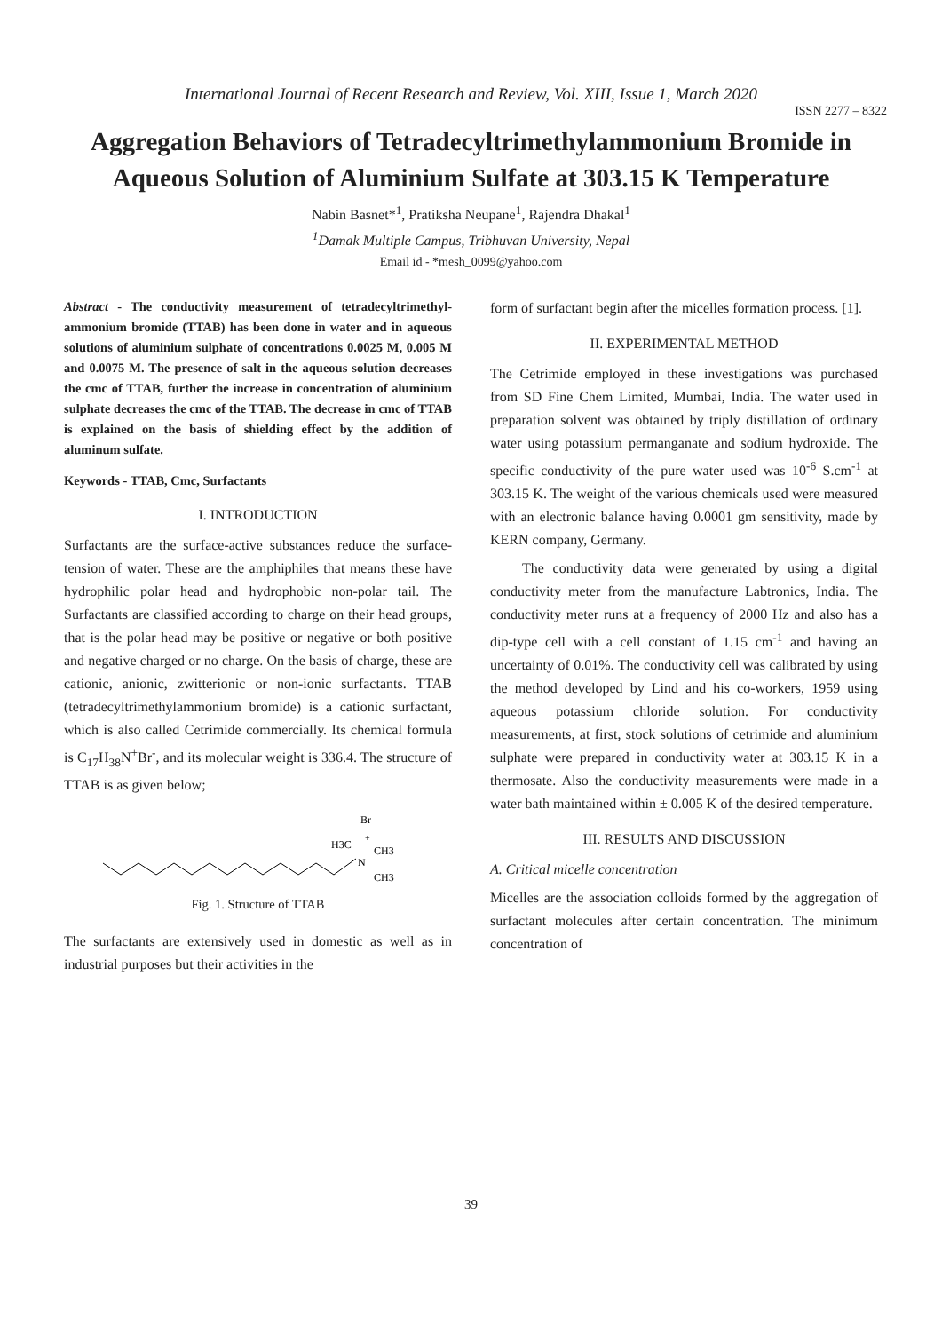International Journal of Recent Research and Review, Vol. XIII, Issue 1, March 2020
ISSN 2277 – 8322
Aggregation Behaviors of Tetradecyltrimethylammonium Bromide in Aqueous Solution of Aluminium Sulfate at 303.15 K Temperature
Nabin Basnet*<sup>1</sup>, Pratiksha Neupane<sup>1</sup>, Rajendra Dhakal<sup>1</sup>
<sup>1</sup> Damak Multiple Campus, Tribhuvan University, Nepal
Email id - *mesh_0099@yahoo.com
Abstract - The conductivity measurement of tetradecyltrimethyl-ammonium bromide (TTAB) has been done in water and in aqueous solutions of aluminium sulphate of concentrations 0.0025 M, 0.005 M and 0.0075 M. The presence of salt in the aqueous solution decreases the cmc of TTAB, further the increase in concentration of aluminium sulphate decreases the cmc of the TTAB. The decrease in cmc of TTAB is explained on the basis of shielding effect by the addition of aluminum sulfate.
Keywords - TTAB, Cmc, Surfactants
I. INTRODUCTION
Surfactants are the surface-active substances reduce the surface-tension of water. These are the amphiphiles that means these have hydrophilic polar head and hydrophobic non-polar tail. The Surfactants are classified according to charge on their head groups, that is the polar head may be positive or negative or both positive and negative charged or no charge. On the basis of charge, these are cationic, anionic, zwitterionic or non-ionic surfactants. TTAB (tetradecyltrimethylammonium bromide) is a cationic surfactant, which is also called Cetrimide commercially. Its chemical formula is C<sub>17</sub>H<sub>38</sub>N<sup>+</sup>Br<sup>-</sup>, and its molecular weight is 336.4. The structure of TTAB is as given below;
Br
H3C
+
CH3
N
CH3
Fig. 1. Structure of TTAB
The surfactants are extensively used in domestic as well as in industrial purposes but their activities in the
form of surfactant begin after the micelles formation process. [1].
II. EXPERIMENTAL METHOD
The Cetrimide employed in these investigations was purchased from SD Fine Chem Limited, Mumbai, India. The water used in preparation solvent was obtained by triply distillation of ordinary water using potassium permanganate and sodium hydroxide. The specific conductivity of the pure water used was 10<sup>-6</sup> S.cm<sup>-1</sup> at 303.15 K. The weight of the various chemicals used were measured with an electronic balance having 0.0001 gm sensitivity, made by KERN company, Germany.
The conductivity data were generated by using a digital conductivity meter from the manufacture Labtronics, India. The conductivity meter runs at a frequency of 2000 Hz and also has a dip-type cell with a cell constant of 1.15 cm<sup>-1</sup> and having an uncertainty of 0.01%. The conductivity cell was calibrated by using the method developed by Lind and his co-workers, 1959 using aqueous potassium chloride solution. For conductivity measurements, at first, stock solutions of cetrimide and aluminium sulphate were prepared in conductivity water at 303.15 K in a thermosate. Also the conductivity measurements were made in a water bath maintained within ± 0.005 K of the desired temperature.
III. RESULTS AND DISCUSSION
A. Critical micelle concentration
Micelles are the association colloids formed by the aggregation of surfactant molecules after certain concentration. The minimum concentration of
39